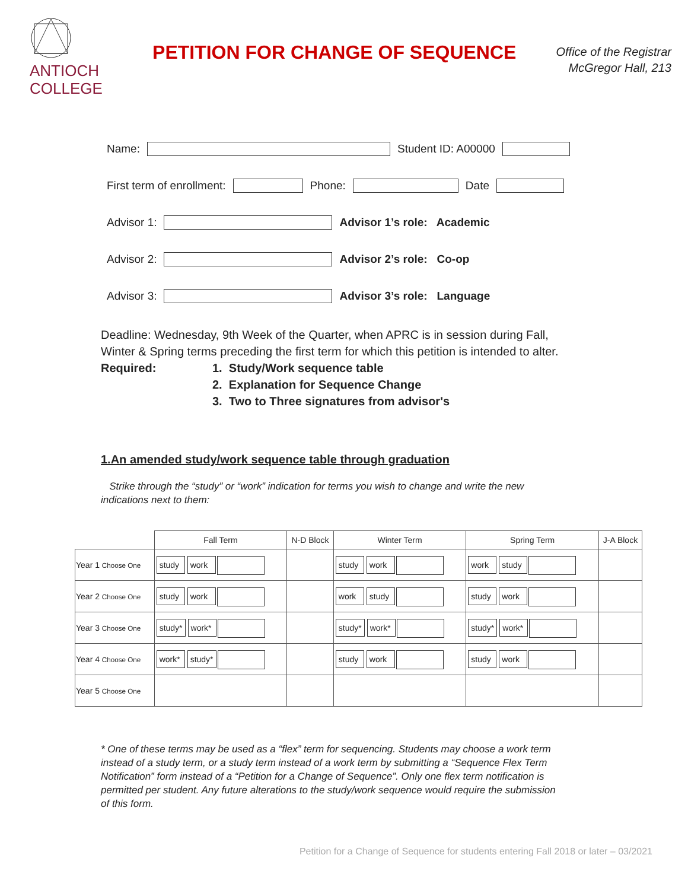ANTIOCH
COLLEGE
PETITION FOR CHANGE OF SEQUENCE
Office of the Registrar
McGregor Hall, 213
Name: Student ID: A00000
First term of enrollment: Phone: Date
Advisor 1: Advisor 1’s role: Academic
Advisor 2: Advisor 2’s role: Co-op
Advisor 3: Advisor 3’s role: Language
Deadline: Wednesday, 9th Week of the Quarter, when APRC is in session during Fall, Winter & Spring terms preceding the first term for which this petition is intended to alter.
Required: 1. Study/Work sequence table
2. Explanation for Sequence Change
3. Two to Three signatures from advisor's
1.An amended study/work sequence table through graduation
Strike through the “study” or “work” indication for terms you wish to change and write the new indications next to them:
| | Fall Term | N-D Block | Winter Term | Spring Term | J-A Block |
| --- | --- | --- | --- | --- | --- |
| Year 1 Choose One | study work | | study work | work study | |
| Year 2 Choose One | study work | | work study | study work | |
| Year 3 Choose One | study* work* | | study* work* | study* work* | |
| Year 4 Choose One | work* study* | | study work | study work | |
| Year 5 Choose One | | | | | |
* One of these terms may be used as a “flex” term for sequencing. Students may choose a work term instead of a study term, or a study term instead of a work term by submitting a “Sequence Flex Term Notification” form instead of a “Petition for a Change of Sequence”. Only one flex term notification is permitted per student. Any future alterations to the study/work sequence would require the submission of this form.
Petition for a Change of Sequence for students entering Fall 2018 or later – 03/2021